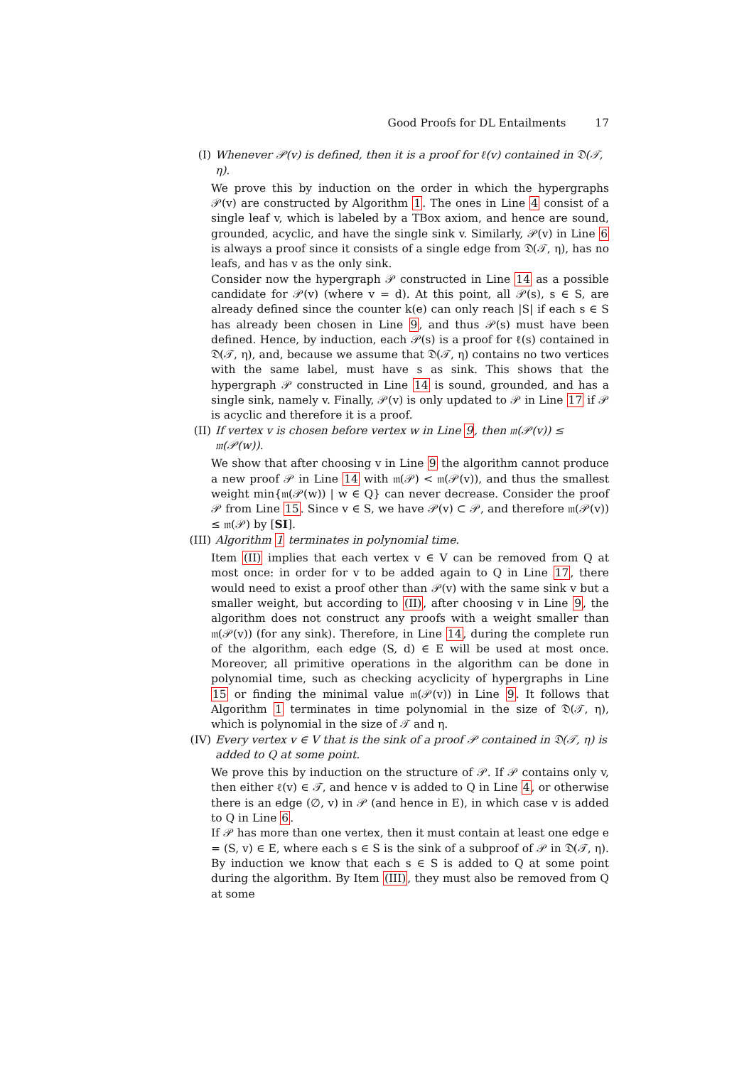Good Proofs for DL Entailments 17
(I) Whenever 𝒫(v) is defined, then it is a proof for ℓ(v) contained in 𝔇(𝒯, η).
We prove this by induction on the order in which the hypergraphs 𝒫(v) are constructed by Algorithm 1. The ones in Line 4 consist of a single leaf v, which is labeled by a TBox axiom, and hence are sound, grounded, acyclic, and have the single sink v. Similarly, 𝒫(v) in Line 6 is always a proof since it consists of a single edge from 𝔇(𝒯, η), has no leafs, and has v as the only sink.
Consider now the hypergraph 𝒫 constructed in Line 14 as a possible candidate for 𝒫(v) (where v = d). At this point, all 𝒫(s), s ∈ S, are already defined since the counter k(e) can only reach |S| if each s ∈ S has already been chosen in Line 9, and thus 𝒫(s) must have been defined. Hence, by induction, each 𝒫(s) is a proof for ℓ(s) contained in 𝔇(𝒯, η), and, because we assume that 𝔇(𝒯, η) contains no two vertices with the same label, must have s as sink. This shows that the hypergraph 𝒫 constructed in Line 14 is sound, grounded, and has a single sink, namely v. Finally, 𝒫(v) is only updated to 𝒫 in Line 17 if 𝒫 is acyclic and therefore it is a proof.
(II) If vertex v is chosen before vertex w in Line 9, then 𝔪(𝒫(v)) ≤ 𝔪(𝒫(w)).
We show that after choosing v in Line 9 the algorithm cannot produce a new proof 𝒫 in Line 14 with 𝔪(𝒫) < 𝔪(𝒫(v)), and thus the smallest weight min{𝔪(𝒫(w)) | w ∈ Q} can never decrease. Consider the proof 𝒫 from Line 15. Since v ∈ S, we have 𝒫(v) ⊂ 𝒫, and therefore 𝔪(𝒫(v)) ≤ 𝔪(𝒫) by [SI].
(III)
Algorithm 1 terminates in polynomial time.
Item (II) implies that each vertex v ∈ V can be removed from Q at most once: in order for v to be added again to Q in Line 17, there would need to exist a proof other than 𝒫(v) with the same sink v but a smaller weight, but according to (II), after choosing v in Line 9, the algorithm does not construct any proofs with a weight smaller than 𝔪(𝒫(v)) (for any sink). Therefore, in Line 14, during the complete run of the algorithm, each edge (S, d) ∈ E will be used at most once. Moreover, all primitive operations in the algorithm can be done in polynomial time, such as checking acyclicity of hypergraphs in Line 15 or finding the minimal value 𝔪(𝒫(v)) in Line 9. It follows that Algorithm 1 terminates in time polynomial in the size of 𝔇(𝒯, η), which is polynomial in the size of 𝒯 and η.
(IV) Every vertex v ∈ V that is the sink of a proof 𝒫 contained in 𝔇(𝒯, η) is added to Q at some point.
We prove this by induction on the structure of 𝒫. If 𝒫 contains only v, then either ℓ(v) ∈ 𝒯, and hence v is added to Q in Line 4, or otherwise there is an edge (∅, v) in 𝒫 (and hence in E), in which case v is added to Q in Line 6.
If 𝒫 has more than one vertex, then it must contain at least one edge e = (S, v) ∈ E, where each s ∈ S is the sink of a subproof of 𝒫 in 𝔇(𝒯, η). By induction we know that each s ∈ S is added to Q at some point during the algorithm. By Item (III), they must also be removed from Q at some